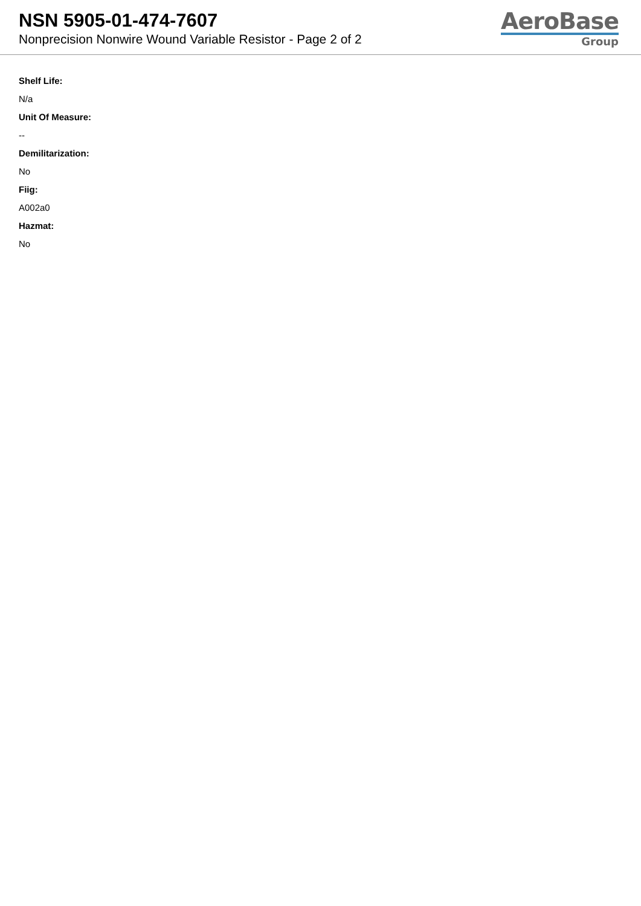NSN 5905-01-474-7607
Nonprecision Nonwire Wound Variable Resistor - Page 2 of 2
AeroBase
Group
Shelf Life:
N/a
Unit Of Measure:
--
Demilitarization:
No
Fiig:
A002a0
Hazmat:
No